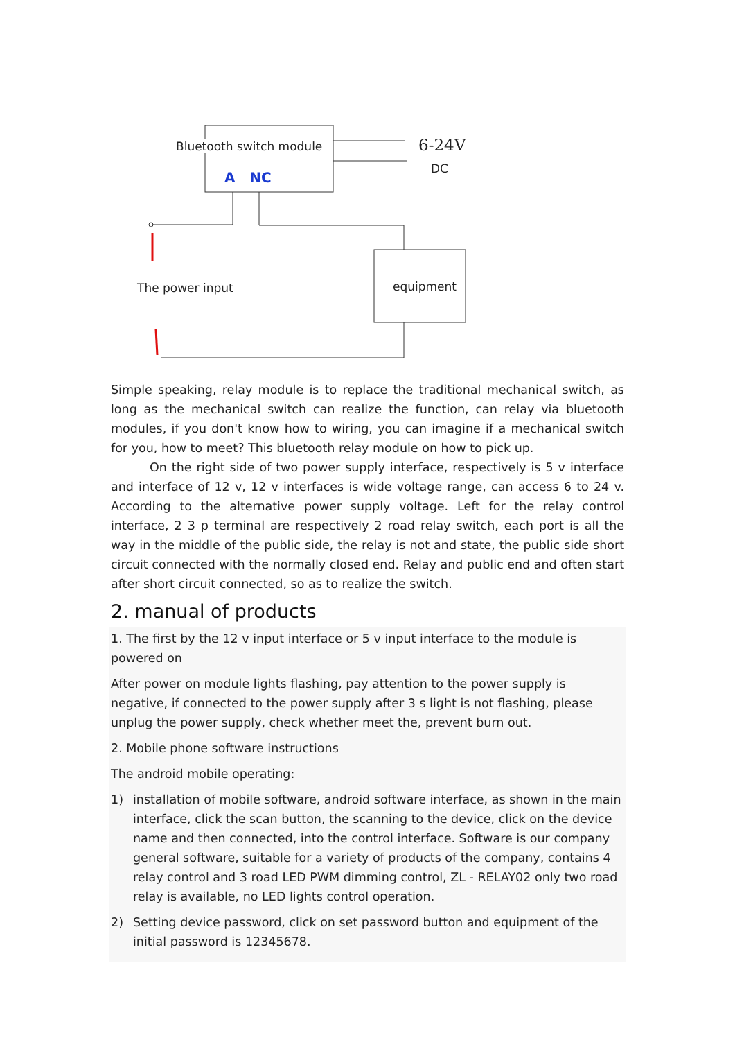Bluetooth switch module
A NC
6-24V
DC
The power input equipment
Simple speaking, relay module is to replace the traditional mechanical switch, as long as the mechanical switch can realize the function, can relay via bluetooth modules, if you don't know how to wiring, you can imagine if a mechanical switch for you, how to meet? This bluetooth relay module on how to pick up.
On the right side of two power supply interface, respectively is 5 v interface and interface of 12 v, 12 v interfaces is wide voltage range, can access 6 to 24 v. According to the alternative power supply voltage. Left for the relay control interface, 2 3 p terminal are respectively 2 road relay switch, each port is all the way in the middle of the public side, the relay is not and state, the public side short circuit connected with the normally closed end. Relay and public end and often start after short circuit connected, so as to realize the switch.
2. manual of products
1. The first by the 12 v input interface or 5 v input interface to the module is powered on
After power on module lights flashing, pay attention to the power supply is negative, if connected to the power supply after 3 s light is not flashing, please unplug the power supply, check whether meet the, prevent burn out.
2. Mobile phone software instructions
The android mobile operating:
1) installation of mobile software, android software interface, as shown in the main interface, click the scan button, the scanning to the device, click on the device name and then connected, into the control interface. Software is our company general software, suitable for a variety of products of the company, contains 4 relay control and 3 road LED PWM dimming control, ZL - RELAY02 only two road relay is available, no LED lights control operation.
2) Setting device password, click on set password button and equipment of the initial password is 12345678.